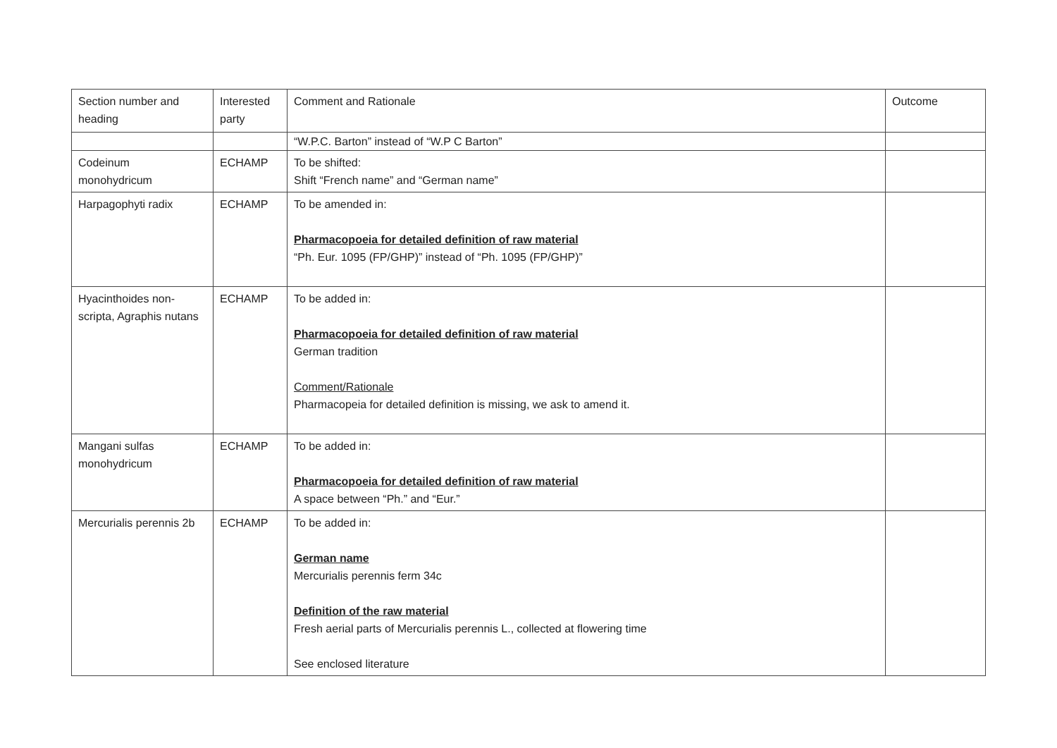| Section number and heading | Interested party | Comment and Rationale | Outcome |
| | | “W.P.C. Barton” instead of “W.P C Barton” | |
| Codeinum monohydricum | ECHAMP | To be shifted: Shift “French name” and “German name” | |
| Harpagophyti radix | ECHAMP | To be amended in: Pharmacopoeia for detailed definition of raw material “Ph. Eur. 1095 (FP/GHP)” instead of “Ph. 1095 (FP/GHP)” | |
| Hyacinthoides non-scripta, Agraphis nutans | ECHAMP | To be added in: Pharmacopoeia for detailed definition of raw material German tradition Comment/Rationale Pharmacopeia for detailed definition is missing, we ask to amend it. | |
| Mangani sulfas monohydricum | ECHAMP | To be added in: Pharmacopoeia for detailed definition of raw material A space between “Ph.” and “Eur.” | |
| Mercurialis perennis 2b | ECHAMP | To be added in: German name Mercurialis perennis ferm 34c Definition of the raw material Fresh aerial parts of Mercurialis perennis L., collected at flowering time See enclosed literature | |